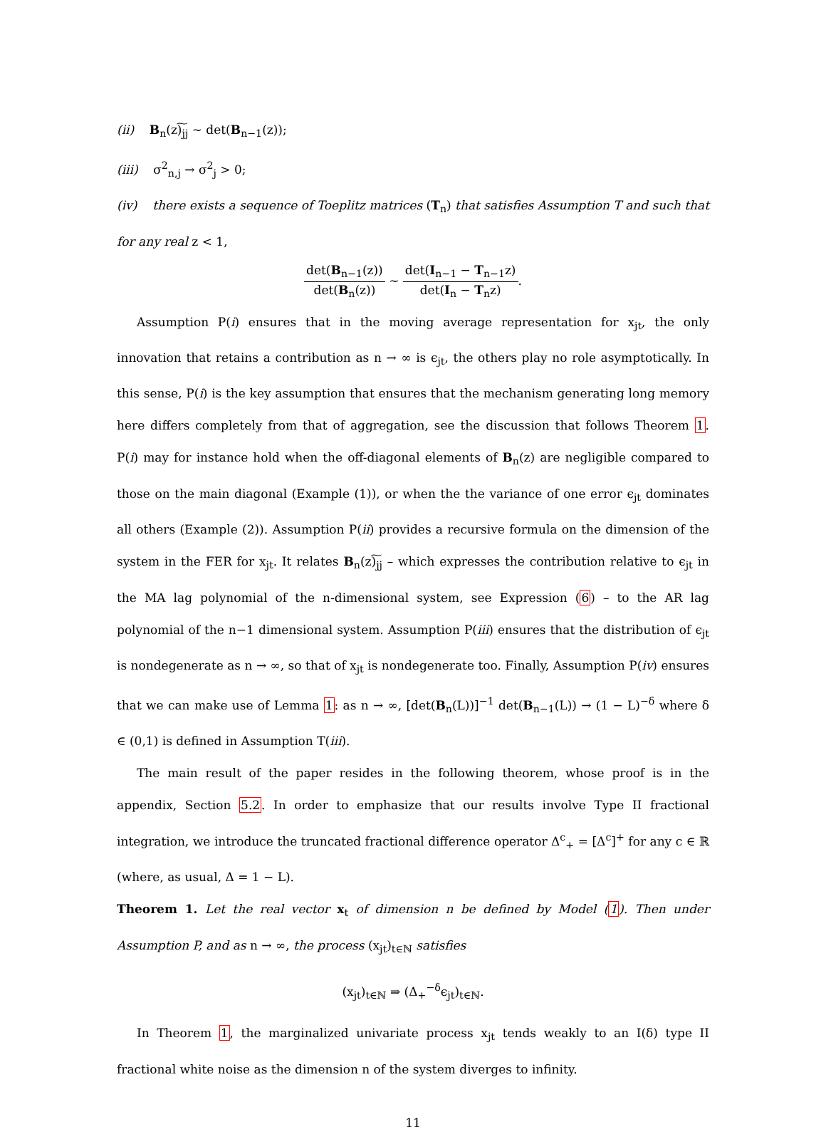(ii) B<sub>n</sub>(z)͠<sub>jj</sub> ∼ det(B<sub>n−1</sub>(z));
(iii) σ<sup>2</sup><sub>n,j</sub> → σ<sup>2</sup><sub>j</sub> > 0;
(iv) there exists a sequence of Toeplitz matrices (T<sub>n</sub>) that satisfies Assumption T and such that for any real z < 1,
det(B<sub>n−1</sub>(z)) det(B<sub>n</sub>(z)) ∼ det(I<sub>n−1</sub> − T<sub>n−1</sub>z) det(I<sub>n</sub> − T<sub>n</sub>z).
Assumption P(i) ensures that in the moving average representation for x<sub>jt</sub>, the only innovation that retains a contribution as n → ∞ is ϵ<sub>jt</sub>, the others play no role asymptotically. In this sense, P(i) is the key assumption that ensures that the mechanism generating long memory here differs completely from that of aggregation, see the discussion that follows Theorem 1. P(i) may for instance hold when the off-diagonal elements of B<sub>n</sub>(z) are negligible compared to those on the main diagonal (Example (1)), or when the the variance of one error ϵ<sub>jt</sub> dominates all others (Example (2)). Assumption P(ii) provides a recursive formula on the dimension of the system in the FER for x<sub>jt</sub>. It relates B<sub>n</sub>(z)͠<sub>jj</sub> – which expresses the contribution relative to ϵ<sub>jt</sub> in the MA lag polynomial of the n-dimensional system, see Expression (6) – to the AR lag polynomial of the n−1 dimensional system. Assumption P(iii) ensures that the distribution of ϵ<sub>jt</sub> is nondegenerate as n → ∞, so that of x<sub>jt</sub> is nondegenerate too. Finally, Assumption P(iv) ensures that we can make use of Lemma 1: as n → ∞, [det(B<sub>n</sub>(L))]<sup>−1</sup> det(B<sub>n−1</sub>(L)) → (1 − L)<sup>−δ</sup> where δ ∈ (0,1) is defined in Assumption T(iii).
The main result of the paper resides in the following theorem, whose proof is in the appendix, Section 5.2. In order to emphasize that our results involve Type II fractional integration, we introduce the truncated fractional difference operator Δ<sup>c</sup><sub>+</sub> = [Δ<sup>c</sup>]<sup>+</sup> for any c ∈ ℝ (where, as usual, Δ = 1 − L).
Theorem 1. Let the real vector x<sub>t</sub> of dimension n be defined by Model (1). Then under Assumption P, and as n → ∞, the process (x<sub>jt</sub>)<sub>t∈ℕ</sub> satisfies
(x<sub>jt</sub>)<sub>t∈ℕ</sub> ⇒ (Δ<sub>+</sub><sup>−δ</sup>ϵ<sub>jt</sub>)<sub>t∈ℕ</sub>.
In Theorem 1, the marginalized univariate process x<sub>jt</sub> tends weakly to an I(δ) type II fractional white noise as the dimension n of the system diverges to infinity.
11